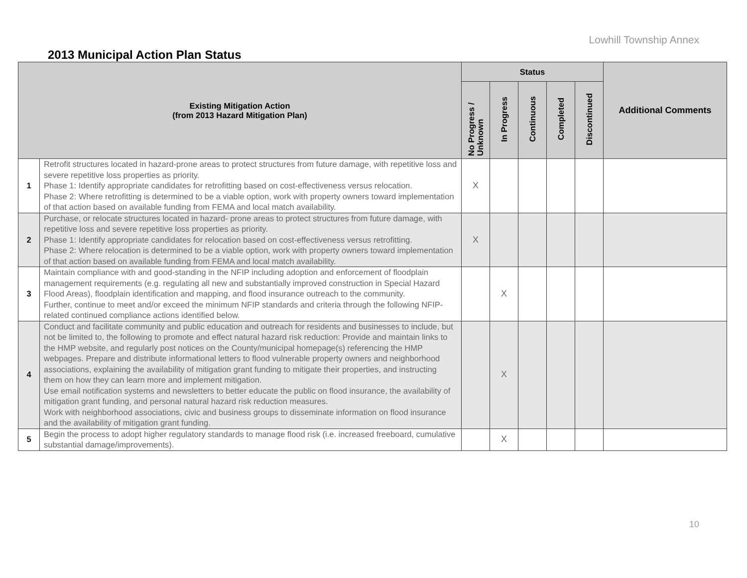Lowhill Township Annex
2013 Municipal Action Plan Status
| Existing Mitigation Action (from 2013 Hazard Mitigation Plan) | | Status | | | | | Additional Comments |
| --- | --- | --- | --- | --- | --- | --- | --- |
| | | No Progress / Unknown | In Progress | Continuous | Completed | Discontinued | |
| 1 | Retrofit structures located in hazard-prone areas to protect structures from future damage, with repetitive loss and severe repetitive loss properties as priority. Phase 1: Identify appropriate candidates for retrofitting based on cost-effectiveness versus relocation. Phase 2: Where retrofitting is determined to be a viable option, work with property owners toward implementation of that action based on available funding from FEMA and local match availability. | X | | | | | |
| 2 | Purchase, or relocate structures located in hazard- prone areas to protect structures from future damage, with repetitive loss and severe repetitive loss properties as priority. Phase 1: Identify appropriate candidates for relocation based on cost-effectiveness versus retrofitting. Phase 2: Where relocation is determined to be a viable option, work with property owners toward implementation of that action based on available funding from FEMA and local match availability. | X | | | | | |
| 3 | Maintain compliance with and good-standing in the NFIP including adoption and enforcement of floodplain management requirements (e.g. regulating all new and substantially improved construction in Special Hazard Flood Areas), floodplain identification and mapping, and flood insurance outreach to the community. Further, continue to meet and/or exceed the minimum NFIP standards and criteria through the following NFIP- related continued compliance actions identified below. | | X | | | | |
| 4 | Conduct and facilitate community and public education and outreach for residents and businesses to include, but not be limited to, the following to promote and effect natural hazard risk reduction: Provide and maintain links to the HMP website, and regularly post notices on the County/municipal homepage(s) referencing the HMP webpages. Prepare and distribute informational letters to flood vulnerable property owners and neighborhood associations, explaining the availability of mitigation grant funding to mitigate their properties, and instructing them on how they can learn more and implement mitigation. Use email notification systems and newsletters to better educate the public on flood insurance, the availability of mitigation grant funding, and personal natural hazard risk reduction measures. Work with neighborhood associations, civic and business groups to disseminate information on flood insurance and the availability of mitigation grant funding. | | X | | | | |
| 5 | Begin the process to adopt higher regulatory standards to manage flood risk (i.e. increased freeboard, cumulative substantial damage/improvements). | | X | | | | |
10